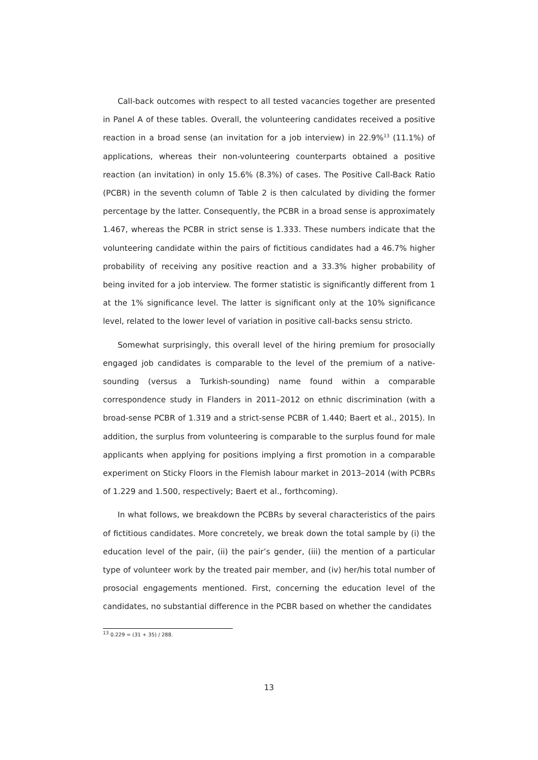Call-back outcomes with respect to all tested vacancies together are presented in Panel A of these tables. Overall, the volunteering candidates received a positive reaction in a broad sense (an invitation for a job interview) in 22.9%<sup>13</sup> (11.1%) of applications, whereas their non-volunteering counterparts obtained a positive reaction (an invitation) in only 15.6% (8.3%) of cases. The Positive Call-Back Ratio (PCBR) in the seventh column of Table 2 is then calculated by dividing the former percentage by the latter. Consequently, the PCBR in a broad sense is approximately 1.467, whereas the PCBR in strict sense is 1.333. These numbers indicate that the volunteering candidate within the pairs of fictitious candidates had a 46.7% higher probability of receiving any positive reaction and a 33.3% higher probability of being invited for a job interview. The former statistic is significantly different from 1 at the 1% significance level. The latter is significant only at the 10% significance level, related to the lower level of variation in positive call-backs sensu stricto.
Somewhat surprisingly, this overall level of the hiring premium for prosocially engaged job candidates is comparable to the level of the premium of a native-sounding (versus a Turkish-sounding) name found within a comparable correspondence study in Flanders in 2011–2012 on ethnic discrimination (with a broad-sense PCBR of 1.319 and a strict-sense PCBR of 1.440; Baert et al., 2015). In addition, the surplus from volunteering is comparable to the surplus found for male applicants when applying for positions implying a first promotion in a comparable experiment on Sticky Floors in the Flemish labour market in 2013–2014 (with PCBRs of 1.229 and 1.500, respectively; Baert et al., forthcoming).
In what follows, we breakdown the PCBRs by several characteristics of the pairs of fictitious candidates. More concretely, we break down the total sample by (i) the education level of the pair, (ii) the pair’s gender, (iii) the mention of a particular type of volunteer work by the treated pair member, and (iv) her/his total number of prosocial engagements mentioned. First, concerning the education level of the candidates, no substantial difference in the PCBR based on whether the candidates
<sup>13</sup> 0.229 = (31 + 35) / 288.
13